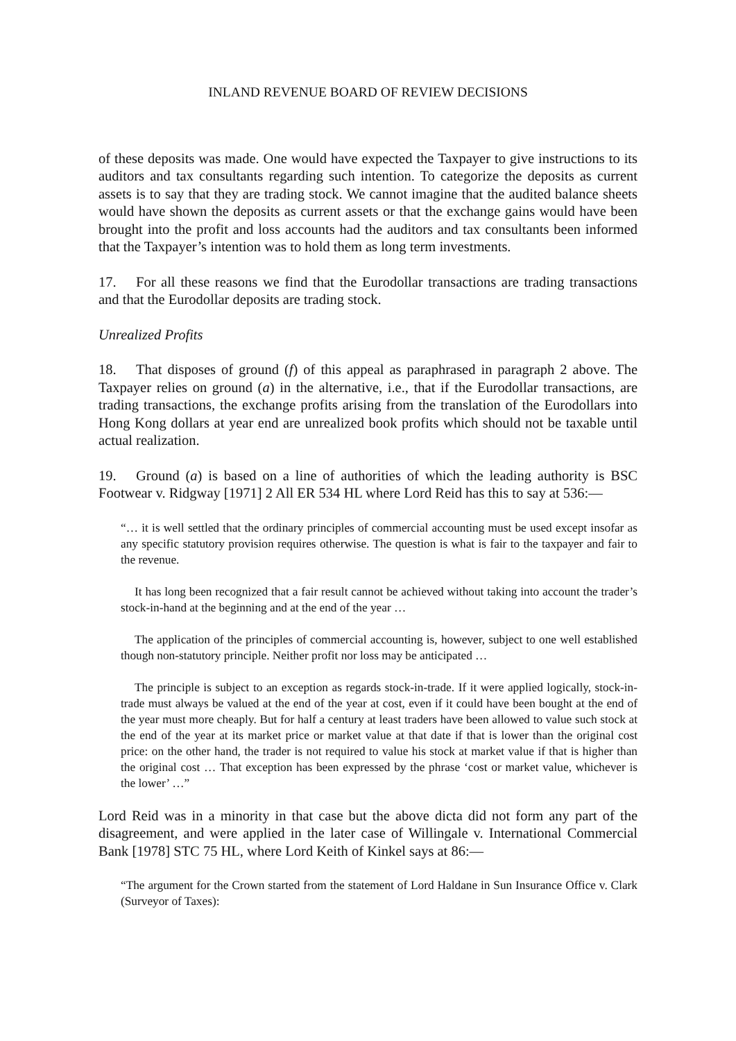INLAND REVENUE BOARD OF REVIEW DECISIONS
of these deposits was made. One would have expected the Taxpayer to give instructions to its auditors and tax consultants regarding such intention. To categorize the deposits as current assets is to say that they are trading stock. We cannot imagine that the audited balance sheets would have shown the deposits as current assets or that the exchange gains would have been brought into the profit and loss accounts had the auditors and tax consultants been informed that the Taxpayer’s intention was to hold them as long term investments.
17. For all these reasons we find that the Eurodollar transactions are trading transactions and that the Eurodollar deposits are trading stock.
Unrealized Profits
18. That disposes of ground (f) of this appeal as paraphrased in paragraph 2 above. The Taxpayer relies on ground (a) in the alternative, i.e., that if the Eurodollar transactions, are trading transactions, the exchange profits arising from the translation of the Eurodollars into Hong Kong dollars at year end are unrealized book profits which should not be taxable until actual realization.
19. Ground (a) is based on a line of authorities of which the leading authority is BSC Footwear v. Ridgway [1971] 2 All ER 534 HL where Lord Reid has this to say at 536:—
“… it is well settled that the ordinary principles of commercial accounting must be used except insofar as any specific statutory provision requires otherwise. The question is what is fair to the taxpayer and fair to the revenue.
It has long been recognized that a fair result cannot be achieved without taking into account the trader’s stock-in-hand at the beginning and at the end of the year …
The application of the principles of commercial accounting is, however, subject to one well established though non-statutory principle. Neither profit nor loss may be anticipated …
The principle is subject to an exception as regards stock-in-trade. If it were applied logically, stock-in-trade must always be valued at the end of the year at cost, even if it could have been bought at the end of the year must more cheaply. But for half a century at least traders have been allowed to value such stock at the end of the year at its market price or market value at that date if that is lower than the original cost price: on the other hand, the trader is not required to value his stock at market value if that is higher than the original cost … That exception has been expressed by the phrase ‘cost or market value, whichever is the lower’ …”
Lord Reid was in a minority in that case but the above dicta did not form any part of the disagreement, and were applied in the later case of Willingale v. International Commercial Bank [1978] STC 75 HL, where Lord Keith of Kinkel says at 86:—
“The argument for the Crown started from the statement of Lord Haldane in Sun Insurance Office v. Clark (Surveyor of Taxes):